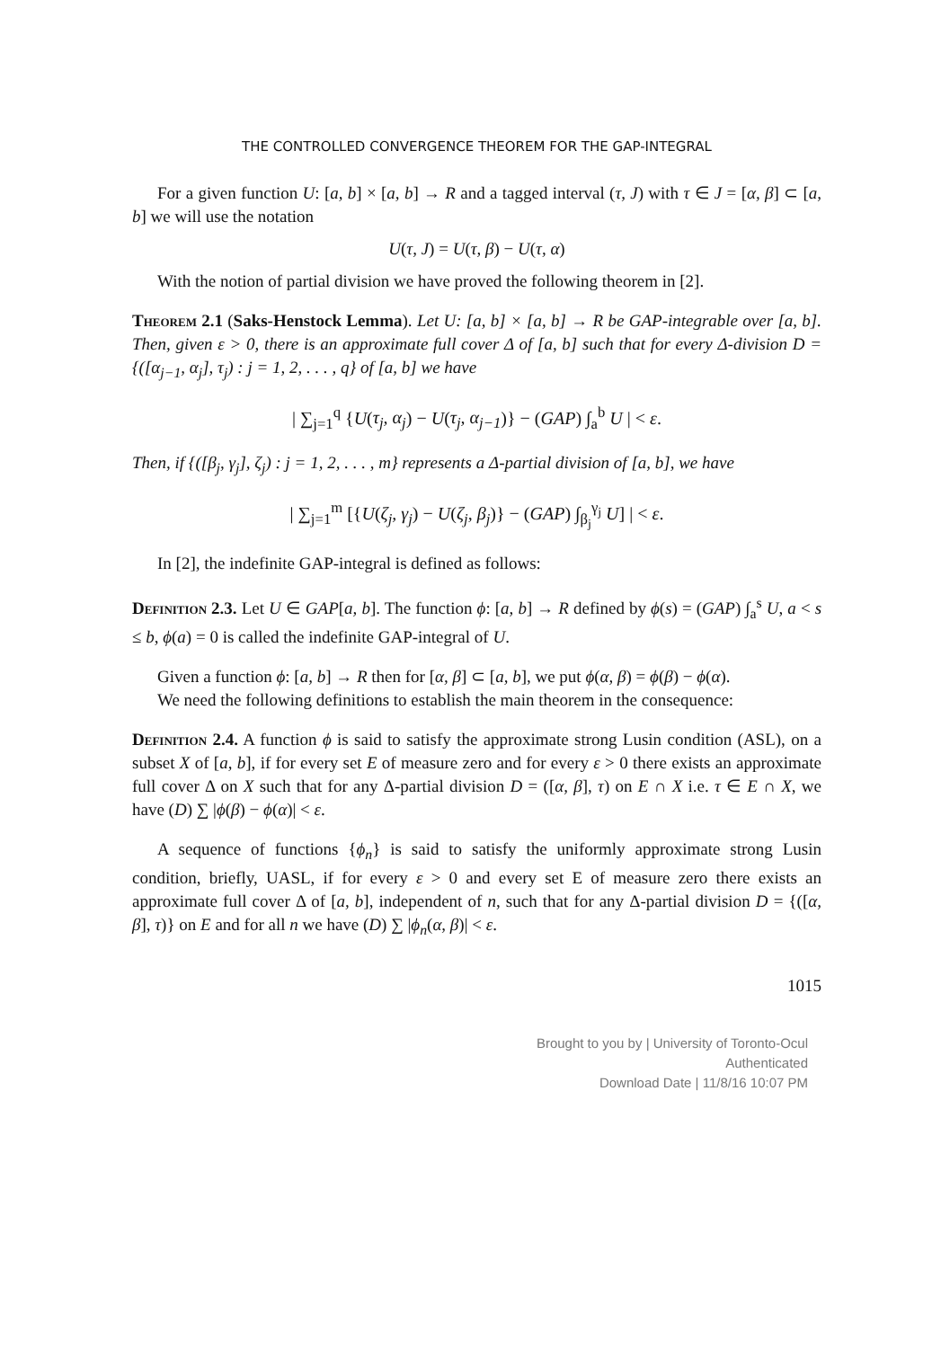THE CONTROLLED CONVERGENCE THEOREM FOR THE GAP-INTEGRAL
For a given function U: [a, b] × [a, b] → R and a tagged interval (τ, J) with τ ∈ J = [α, β] ⊂ [a, b] we will use the notation
U(τ, J) = U(τ, β) − U(τ, α)
With the notion of partial division we have proved the following theorem in [2].
Theorem 2.1 (Saks-Henstock Lemma). Let U: [a, b] × [a, b] → R be GAP-integrable over [a, b]. Then, given ε > 0, there is an approximate full cover Δ of [a, b] such that for every Δ-division D = {([α<sub>j−1</sub>, α<sub>j</sub>], τ<sub>j</sub>) : j = 1, 2, . . . , q} of [a, b] we have
| ∑<sub>j=1</sub><sup>q</sup> {U(τ<sub>j</sub>, α<sub>j</sub>) − U(τ<sub>j</sub>, α<sub>j−1</sub>)} − (GAP) ∫<sub>a</sub><sup>b</sup> U | < ε.
Then, if {([β<sub>j</sub>, γ<sub>j</sub>], ζ<sub>j</sub>) : j = 1, 2, . . . , m} represents a Δ-partial division of [a, b], we have
| ∑<sub>j=1</sub><sup>m</sup> [{U(ζ<sub>j</sub>, γ<sub>j</sub>) − U(ζ<sub>j</sub>, β<sub>j</sub>)} − (GAP) ∫<sub>β<sub>j</sub></sub><sup>γ<sub>j</sub></sup> U] | < ε.
In [2], the indefinite GAP-integral is defined as follows:
Definition 2.3. Let U ∈ GAP[a, b]. The function ϕ: [a, b] → R defined by ϕ(s) = (GAP) ∫<sub>a</sub><sup>s</sup> U, a < s ≤ b, ϕ(a) = 0 is called the indefinite GAP-integral of U.
Given a function ϕ: [a, b] → R then for [α, β] ⊂ [a, b], we put ϕ(α, β) = ϕ(β) − ϕ(α).
We need the following definitions to establish the main theorem in the consequence:
Definition 2.4. A function ϕ is said to satisfy the approximate strong Lusin condition (ASL), on a subset X of [a, b], if for every set E of measure zero and for every ε > 0 there exists an approximate full cover Δ on X such that for any Δ-partial division D = ([α, β], τ) on E ∩ X i.e. τ ∈ E ∩ X, we have (D) ∑ |ϕ(β) − ϕ(α)| < ε.
A sequence of functions {ϕ<sub>n</sub>} is said to satisfy the uniformly approximate strong Lusin condition, briefly, UASL, if for every ε > 0 and every set E of measure zero there exists an approximate full cover Δ of [a, b], independent of n, such that for any Δ-partial division D = {([α, β], τ)} on E and for all n we have (D) ∑ |ϕ<sub>n</sub>(α, β)| < ε.
1015
Brought to you by | University of Toronto-Ocul
Authenticated
Download Date | 11/8/16 10:07 PM